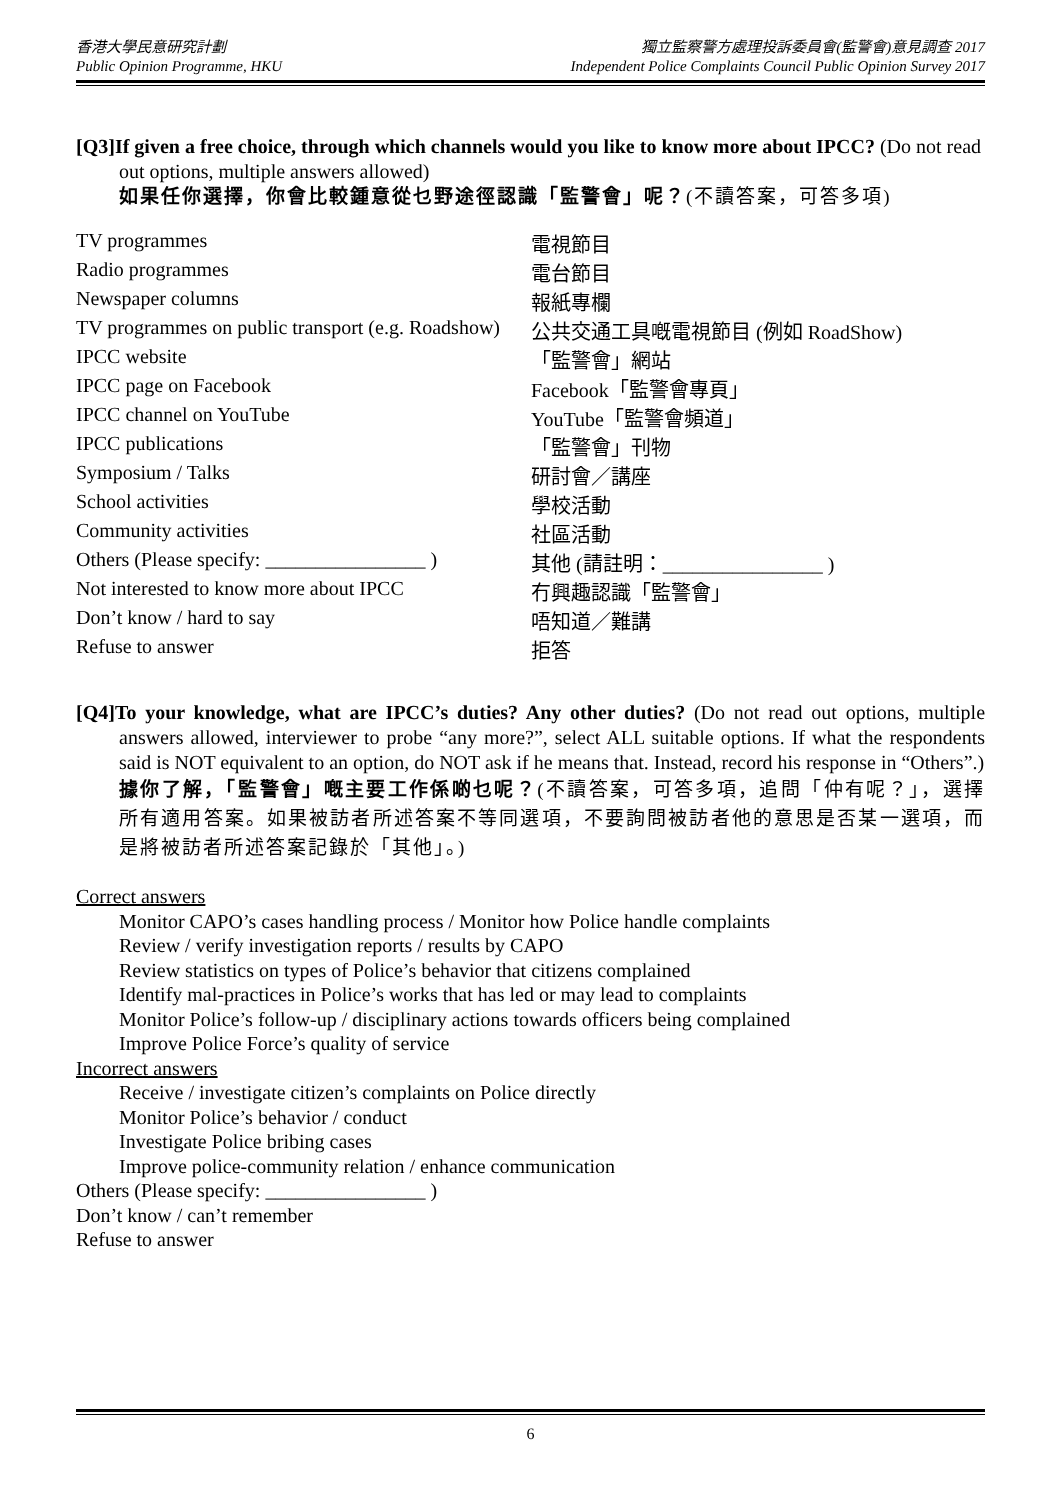香港大學民意研究計劃
Public Opinion Programme, HKU
獨立監察警方處理投訴委員會(監警會)意見調查 2017
Independent Police Complaints Council Public Opinion Survey 2017
[Q3]If given a free choice, through which channels would you like to know more about IPCC? (Do not read out options, multiple answers allowed)
如果任你選擇，你會比較鍾意從乜野途徑認識「監警會」呢？(不讀答案，可答多項)
| TV programmes | 電視節目 |
| Radio programmes | 電台節目 |
| Newspaper columns | 報紙專欄 |
| TV programmes on public transport (e.g. Roadshow) | 公共交通工具嘅電視節目 (例如 RoadShow) |
| IPCC website | 「監警會」網站 |
| IPCC page on Facebook | Facebook「監警會專頁」 |
| IPCC channel on YouTube | YouTube「監警會頻道」 |
| IPCC publications | 「監警會」刊物 |
| Symposium / Talks | 研討會／講座 |
| School activities | 學校活動 |
| Community activities | 社區活動 |
| Others (Please specify: ________________ ) | 其他 (請註明：________________ ) |
| Not interested to know more about IPCC | 冇興趣認識「監警會」 |
| Don’t know / hard to say | 唔知道／難講 |
| Refuse to answer | 拒答 |
[Q4]To your knowledge, what are IPCC’s duties? Any other duties? (Do not read out options, multiple answers allowed, interviewer to probe “any more?”, select ALL suitable options. If what the respondents said is NOT equivalent to an option, do NOT ask if he means that. Instead, record his response in “Others”.)
據你了解，「監警會」嘅主要工作係啲乜呢？(不讀答案，可答多項，追問「仲有呢？」，選擇所有適用答案。如果被訪者所述答案不等同選項，不要詢問被訪者他的意思是否某一選項，而是將被訪者所述答案記錄於「其他」。)
Correct answers
Monitor CAPO’s cases handling process / Monitor how Police handle complaints
Review / verify investigation reports / results by CAPO
Review statistics on types of Police’s behavior that citizens complained
Identify mal-practices in Police’s works that has led or may lead to complaints
Monitor Police’s follow-up / disciplinary actions towards officers being complained
Improve Police Force’s quality of service
Incorrect answers
Receive / investigate citizen’s complaints on Police directly
Monitor Police’s behavior / conduct
Investigate Police bribing cases
Improve police-community relation / enhance communication
Others (Please specify: ________________ )
Don’t know / can’t remember
Refuse to answer
6